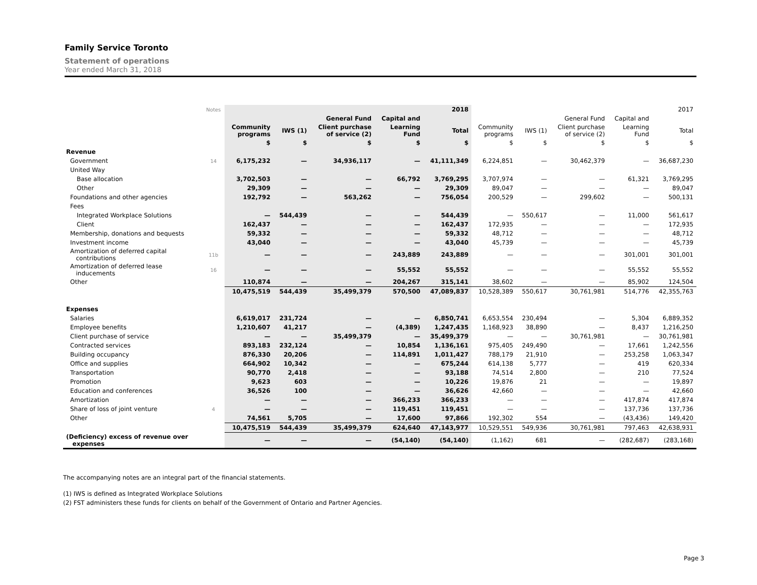Family Service Toronto
Statement of operations
Year ended March 31, 2018
| | Notes | | | | | 2018 | | | | | 2017 |
| | | | | General Fund | Capital and | | | | General Fund | Capital and | |
| | | Community programs | IWS (1) | Client purchase of service (2) | Learning Fund | Total | Community programs | IWS (1) | Client purchase of service (2) | Learning Fund | Total |
| | | $ | $ | $ | $ | $ | $ | $ | $ | $ | $ |
| Revenue | | | | | | | | | | | |
| Government | 14 | 6,175,232 | — | 34,936,117 | — | 41,111,349 | 6,224,851 | — | 30,462,379 | — | 36,687,230 |
| United Way | | | | | | | | | | | |
| Base allocation | | 3,702,503 | — | — | 66,792 | 3,769,295 | 3,707,974 | — | — | 61,321 | 3,769,295 |
| Other | | 29,309 | — | — | — | 29,309 | 89,047 | — | — | — | 89,047 |
| Foundations and other agencies | | 192,792 | — | 563,262 | — | 756,054 | 200,529 | — | 299,602 | — | 500,131 |
| Fees | | | | | | | | | | | |
| Integrated Workplace Solutions | | — | 544,439 | — | — | 544,439 | — | 550,617 | — | 11,000 | 561,617 |
| Client | | 162,437 | — | — | — | 162,437 | 172,935 | — | — | — | 172,935 |
| Membership, donations and bequests | | 59,332 | — | — | — | 59,332 | 48,712 | — | — | — | 48,712 |
| Investment income | | 43,040 | — | — | — | 43,040 | 45,739 | — | — | — | 45,739 |
| Amortization of deferred capital contributions | 11b | — | — | — | 243,889 | 243,889 | — | — | — | 301,001 | 301,001 |
| Amortization of deferred lease inducements | 16 | — | — | — | 55,552 | 55,552 | — | — | — | 55,552 | 55,552 |
| Other | | 110,874 | — | — | 204,267 | 315,141 | 38,602 | — | — | 85,902 | 124,504 |
| | | 10,475,519 | 544,439 | 35,499,379 | 570,500 | 47,089,837 | 10,528,389 | 550,617 | 30,761,981 | 514,776 | 42,355,763 |
| Expenses | | | | | | | | | | | |
| Salaries | | 6,619,017 | 231,724 | — | — | 6,850,741 | 6,653,554 | 230,494 | — | 5,304 | 6,889,352 |
| Employee benefits | | 1,210,607 | 41,217 | — | (4,389) | 1,247,435 | 1,168,923 | 38,890 | — | 8,437 | 1,216,250 |
| Client purchase of service | | — | — | 35,499,379 | — | 35,499,379 | — | — | 30,761,981 | — | 30,761,981 |
| Contracted services | | 893,183 | 232,124 | — | 10,854 | 1,136,161 | 975,405 | 249,490 | — | 17,661 | 1,242,556 |
| Building occupancy | | 876,330 | 20,206 | — | 114,891 | 1,011,427 | 788,179 | 21,910 | — | 253,258 | 1,063,347 |
| Office and supplies | | 664,902 | 10,342 | — | — | 675,244 | 614,138 | 5,777 | — | 419 | 620,334 |
| Transportation | | 90,770 | 2,418 | — | — | 93,188 | 74,514 | 2,800 | — | 210 | 77,524 |
| Promotion | | 9,623 | 603 | — | — | 10,226 | 19,876 | 21 | — | — | 19,897 |
| Education and conferences | | 36,526 | 100 | — | — | 36,626 | 42,660 | — | — | — | 42,660 |
| Amortization | | — | — | — | 366,233 | 366,233 | — | — | — | 417,874 | 417,874 |
| Share of loss of joint venture | 4 | — | — | — | 119,451 | 119,451 | — | — | — | 137,736 | 137,736 |
| Other | | 74,561 | 5,705 | — | 17,600 | 97,866 | 192,302 | 554 | — | (43,436) | 149,420 |
| | | 10,475,519 | 544,439 | 35,499,379 | 624,640 | 47,143,977 | 10,529,551 | 549,936 | 30,761,981 | 797,463 | 42,638,931 |
| (Deficiency) excess of revenue over expenses | | — | — | — | (54,140) | (54,140) | (1,162) | 681 | — | (282,687) | (283,168) |
The accompanying notes are an integral part of the financial statements.
(1) IWS is defined as Integrated Workplace Solutions
(2) FST administers these funds for clients on behalf of the Government of Ontario and Partner Agencies.
Page 3